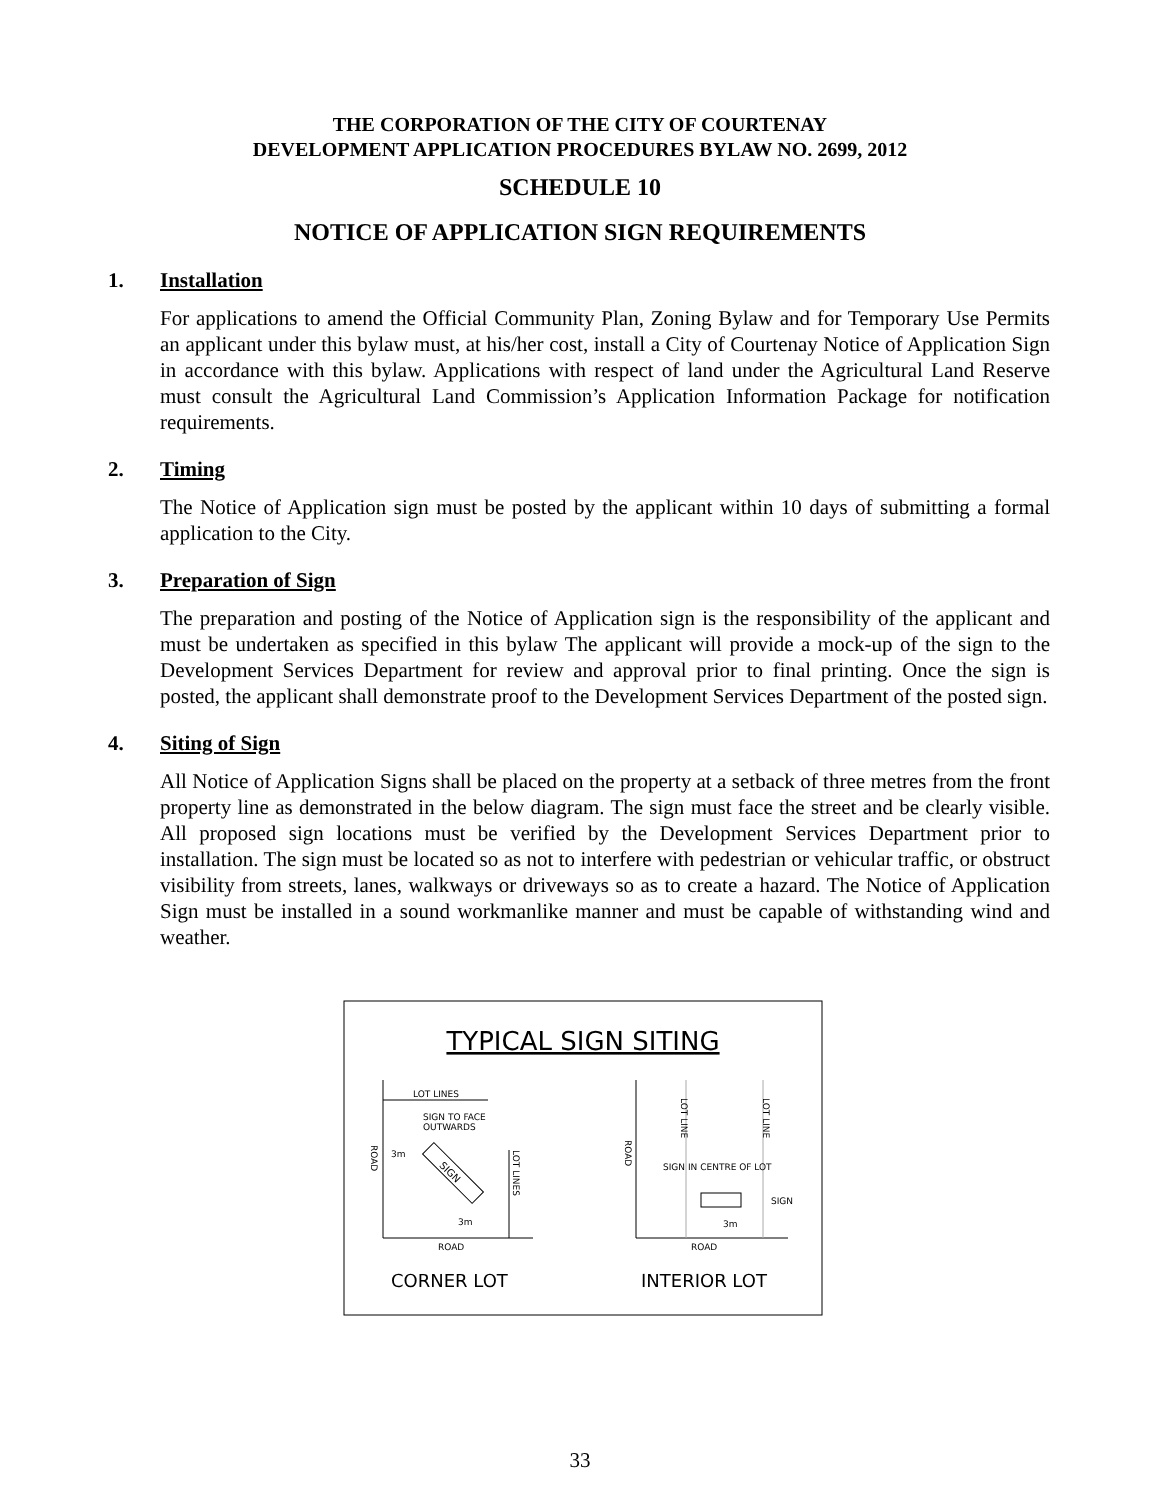THE CORPORATION OF THE CITY OF COURTENAY
DEVELOPMENT APPLICATION PROCEDURES BYLAW NO. 2699, 2012
SCHEDULE 10
NOTICE OF APPLICATION SIGN REQUIREMENTS
1. Installation
For applications to amend the Official Community Plan, Zoning Bylaw and for Temporary Use Permits an applicant under this bylaw must, at his/her cost, install a City of Courtenay Notice of Application Sign in accordance with this bylaw. Applications with respect of land under the Agricultural Land Reserve must consult the Agricultural Land Commission’s Application Information Package for notification requirements.
2. Timing
The Notice of Application sign must be posted by the applicant within 10 days of submitting a formal application to the City.
3. Preparation of Sign
The preparation and posting of the Notice of Application sign is the responsibility of the applicant and must be undertaken as specified in this bylaw The applicant will provide a mock-up of the sign to the Development Services Department for review and approval prior to final printing. Once the sign is posted, the applicant shall demonstrate proof to the Development Services Department of the posted sign.
4. Siting of Sign
All Notice of Application Signs shall be placed on the property at a setback of three metres from the front property line as demonstrated in the below diagram. The sign must face the street and be clearly visible. All proposed sign locations must be verified by the Development Services Department prior to installation. The sign must be located so as not to interfere with pedestrian or vehicular traffic, or obstruct visibility from streets, lanes, walkways or driveways so as to create a hazard. The Notice of Application Sign must be installed in a sound workmanlike manner and must be capable of withstanding wind and weather.
TYPICAL SIGN SITING
LOT LINES
SIGN TO FACE
OUTWARDS
3m
3m
SIGN
ROAD
ROAD
LOT LINES
CORNER LOT
LOT LINE
LOT LINE
ROAD
SIGN IN CENTRE OF LOT
SIGN
3m
ROAD
INTERIOR LOT
33